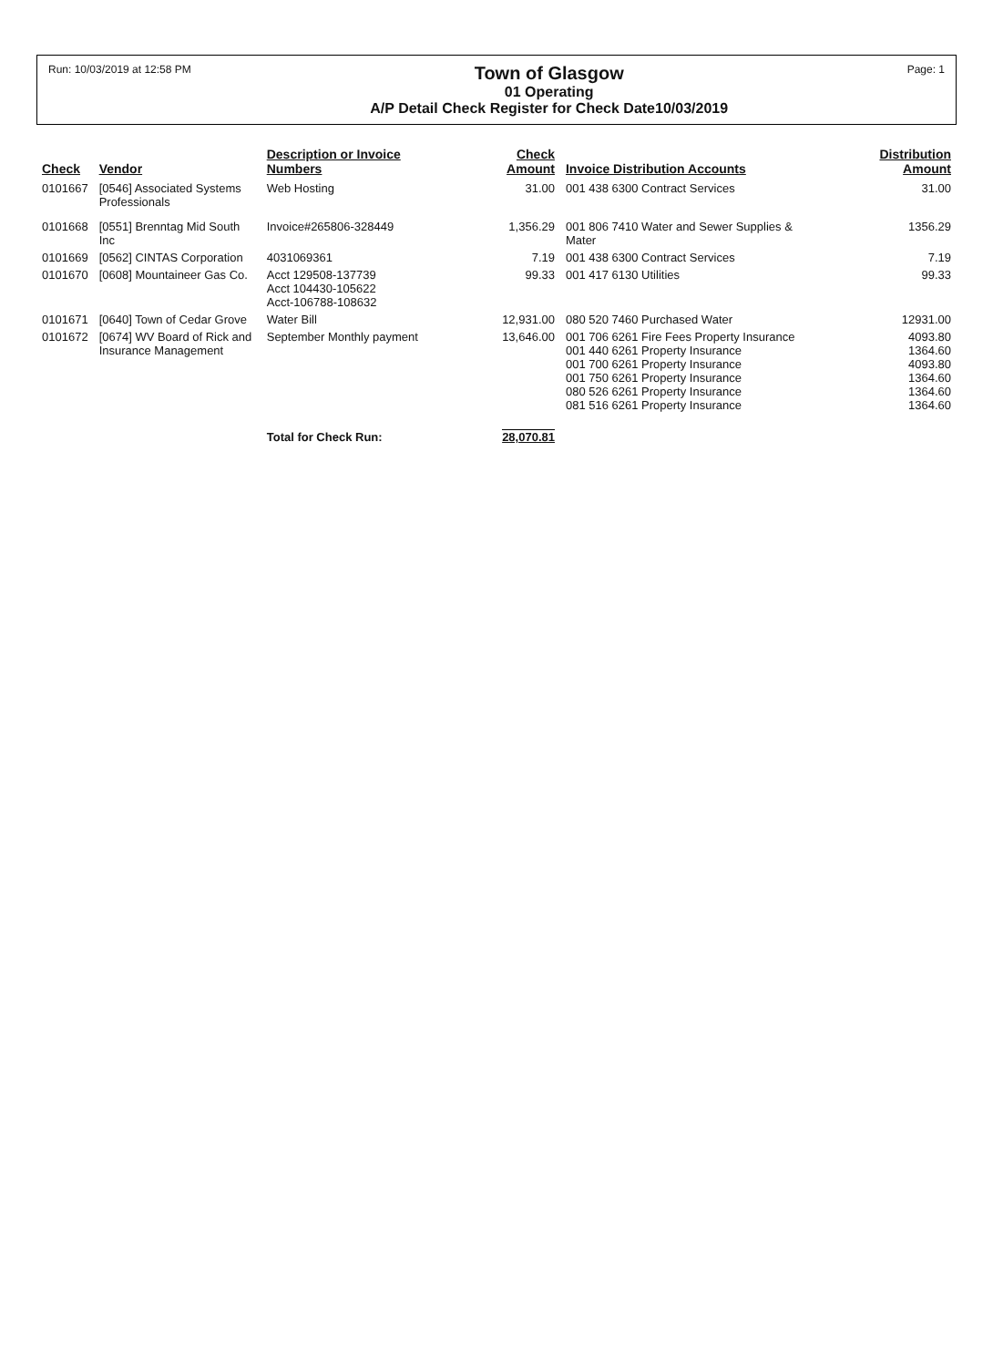Run: 10/03/2019 at 12:58 PM
Town of Glasgow
01 Operating
A/P Detail Check Register for Check Date10/03/2019
Page: 1
| Check | Vendor | Description or Invoice Numbers | Check Amount | Invoice Distribution Accounts | Distribution Amount |
| --- | --- | --- | --- | --- | --- |
| 0101667 | [0546] Associated Systems Professionals | Web Hosting | 31.00 | 001 438 6300 Contract Services | 31.00 |
| 0101668 | [0551] Brenntag Mid South Inc | Invoice#265806-328449 | 1,356.29 | 001 806 7410 Water and Sewer Supplies & Mater | 1356.29 |
| 0101669 | [0562] CINTAS Corporation | 4031069361 | 7.19 | 001 438 6300 Contract Services | 7.19 |
| 0101670 | [0608] Mountaineer Gas Co. | Acct 129508-137739 Acct 104430-105622 Acct-106788-108632 | 99.33 | 001 417 6130 Utilities | 99.33 |
| 0101671 | [0640] Town of Cedar Grove | Water Bill | 12,931.00 | 080 520 7460 Purchased Water | 12931.00 |
| 0101672 | [0674] WV Board of Rick and Insurance Management | September Monthly payment | 13,646.00 | 001 706 6261 Fire Fees Property Insurance 001 440 6261 Property Insurance 001 700 6261 Property Insurance 001 750 6261 Property Insurance 080 526 6261 Property Insurance 081 516 6261 Property Insurance | 4093.80 1364.60 4093.80 1364.60 1364.60 1364.60 |
| | | Total for Check Run: | 28,070.81 | | |